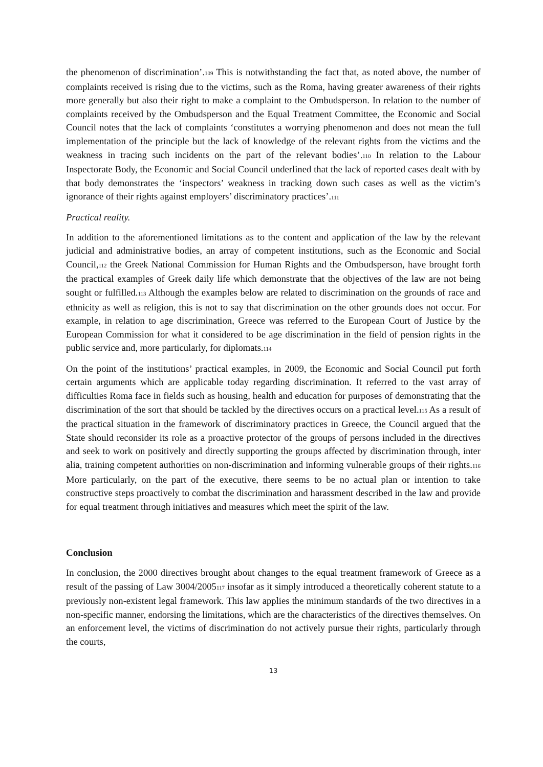the phenomenon of discrimination’.109 This is notwithstanding the fact that, as noted above, the number of complaints received is rising due to the victims, such as the Roma, having greater awareness of their rights more generally but also their right to make a complaint to the Ombudsperson. In relation to the number of complaints received by the Ombudsperson and the Equal Treatment Committee, the Economic and Social Council notes that the lack of complaints ‘constitutes a worrying phenomenon and does not mean the full implementation of the principle but the lack of knowledge of the relevant rights from the victims and the weakness in tracing such incidents on the part of the relevant bodies’.110 In relation to the Labour Inspectorate Body, the Economic and Social Council underlined that the lack of reported cases dealt with by that body demonstrates the ‘inspectors’ weakness in tracking down such cases as well as the victim’s ignorance of their rights against employers’ discriminatory practices’.111
Practical reality.
In addition to the aforementioned limitations as to the content and application of the law by the relevant judicial and administrative bodies, an array of competent institutions, such as the Economic and Social Council,112 the Greek National Commission for Human Rights and the Ombudsperson, have brought forth the practical examples of Greek daily life which demonstrate that the objectives of the law are not being sought or fulfilled.113 Although the examples below are related to discrimination on the grounds of race and ethnicity as well as religion, this is not to say that discrimination on the other grounds does not occur. For example, in relation to age discrimination, Greece was referred to the European Court of Justice by the European Commission for what it considered to be age discrimination in the field of pension rights in the public service and, more particularly, for diplomats.114
On the point of the institutions’ practical examples, in 2009, the Economic and Social Council put forth certain arguments which are applicable today regarding discrimination. It referred to the vast array of difficulties Roma face in fields such as housing, health and education for purposes of demonstrating that the discrimination of the sort that should be tackled by the directives occurs on a practical level.115 As a result of the practical situation in the framework of discriminatory practices in Greece, the Council argued that the State should reconsider its role as a proactive protector of the groups of persons included in the directives and seek to work on positively and directly supporting the groups affected by discrimination through, inter alia, training competent authorities on non-discrimination and informing vulnerable groups of their rights.116 More particularly, on the part of the executive, there seems to be no actual plan or intention to take constructive steps proactively to combat the discrimination and harassment described in the law and provide for equal treatment through initiatives and measures which meet the spirit of the law.
Conclusion
In conclusion, the 2000 directives brought about changes to the equal treatment framework of Greece as a result of the passing of Law 3004/2005117 insofar as it simply introduced a theoretically coherent statute to a previously non-existent legal framework. This law applies the minimum standards of the two directives in a non-specific manner, endorsing the limitations, which are the characteristics of the directives themselves. On an enforcement level, the victims of discrimination do not actively pursue their rights, particularly through the courts,
13